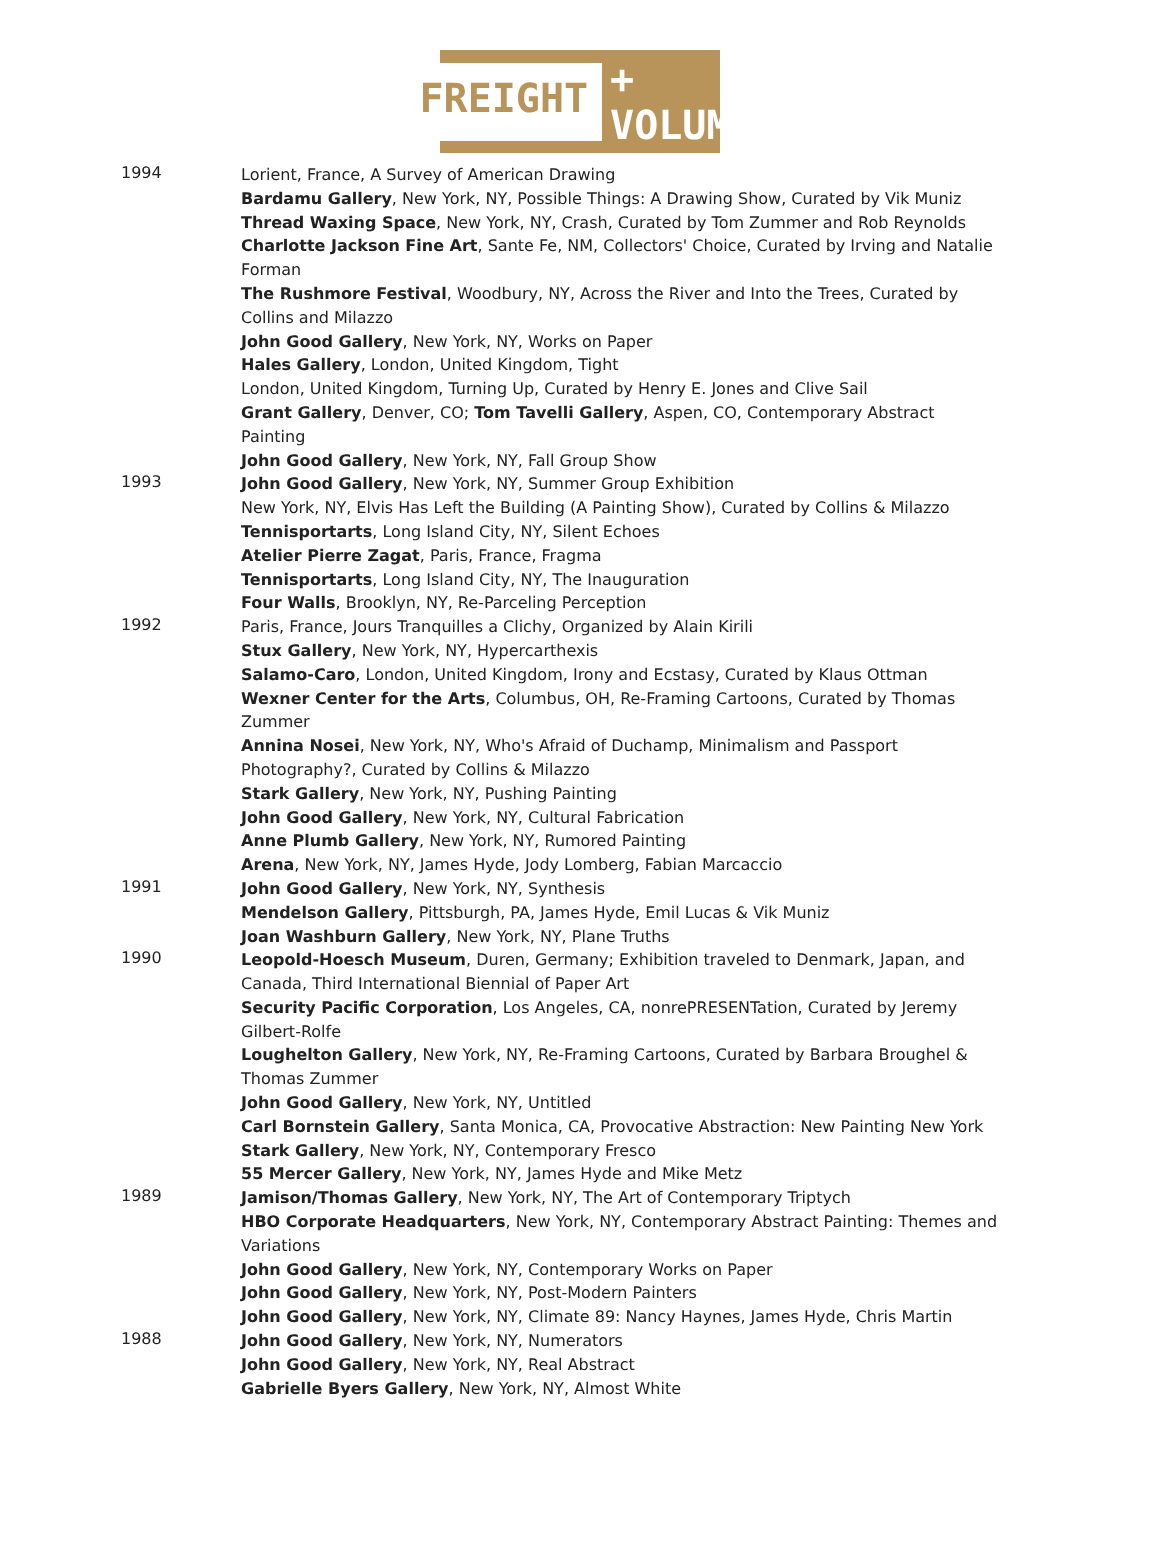FREIGHT + VOLUME
1994
Lorient, France, A Survey of American Drawing
Bardamu Gallery, New York, NY, Possible Things: A Drawing Show, Curated by Vik Muniz
Thread Waxing Space, New York, NY, Crash, Curated by Tom Zummer and Rob Reynolds
Charlotte Jackson Fine Art, Sante Fe, NM, Collectors' Choice, Curated by Irving and Natalie Forman
The Rushmore Festival, Woodbury, NY, Across the River and Into the Trees, Curated by Collins and Milazzo
John Good Gallery, New York, NY, Works on Paper
Hales Gallery, London, United Kingdom, Tight
London, United Kingdom, Turning Up, Curated by Henry E. Jones and Clive Sail
Grant Gallery, Denver, CO; Tom Tavelli Gallery, Aspen, CO, Contemporary Abstract Painting
John Good Gallery, New York, NY, Fall Group Show
1993
John Good Gallery, New York, NY, Summer Group Exhibition
New York, NY, Elvis Has Left the Building (A Painting Show), Curated by Collins & Milazzo
Tennisportarts, Long Island City, NY, Silent Echoes
Atelier Pierre Zagat, Paris, France, Fragma
Tennisportarts, Long Island City, NY, The Inauguration
Four Walls, Brooklyn, NY, Re-Parceling Perception
1992
Paris, France, Jours Tranquilles a Clichy, Organized by Alain Kirili
Stux Gallery, New York, NY, Hypercarthexis
Salamo-Caro, London, United Kingdom, Irony and Ecstasy, Curated by Klaus Ottman
Wexner Center for the Arts, Columbus, OH, Re-Framing Cartoons, Curated by Thomas Zummer
Annina Nosei, New York, NY, Who's Afraid of Duchamp, Minimalism and Passport Photography?, Curated by Collins & Milazzo
Stark Gallery, New York, NY, Pushing Painting
John Good Gallery, New York, NY, Cultural Fabrication
Anne Plumb Gallery, New York, NY, Rumored Painting
Arena, New York, NY, James Hyde, Jody Lomberg, Fabian Marcaccio
1991
John Good Gallery, New York, NY, Synthesis
Mendelson Gallery, Pittsburgh, PA, James Hyde, Emil Lucas & Vik Muniz
Joan Washburn Gallery, New York, NY, Plane Truths
1990
Leopold-Hoesch Museum, Duren, Germany; Exhibition traveled to Denmark, Japan, and Canada, Third International Biennial of Paper Art
Security Pacific Corporation, Los Angeles, CA, nonrePRESENTation, Curated by Jeremy Gilbert-Rolfe
Loughelton Gallery, New York, NY, Re-Framing Cartoons, Curated by Barbara Broughel & Thomas Zummer
John Good Gallery, New York, NY, Untitled
Carl Bornstein Gallery, Santa Monica, CA, Provocative Abstraction: New Painting New York
Stark Gallery, New York, NY, Contemporary Fresco
55 Mercer Gallery, New York, NY, James Hyde and Mike Metz
1989
Jamison/Thomas Gallery, New York, NY, The Art of Contemporary Triptych
HBO Corporate Headquarters, New York, NY, Contemporary Abstract Painting: Themes and Variations
John Good Gallery, New York, NY, Contemporary Works on Paper
John Good Gallery, New York, NY, Post-Modern Painters
John Good Gallery, New York, NY, Climate 89: Nancy Haynes, James Hyde, Chris Martin
1988
John Good Gallery, New York, NY, Numerators
John Good Gallery, New York, NY, Real Abstract
Gabrielle Byers Gallery, New York, NY, Almost White